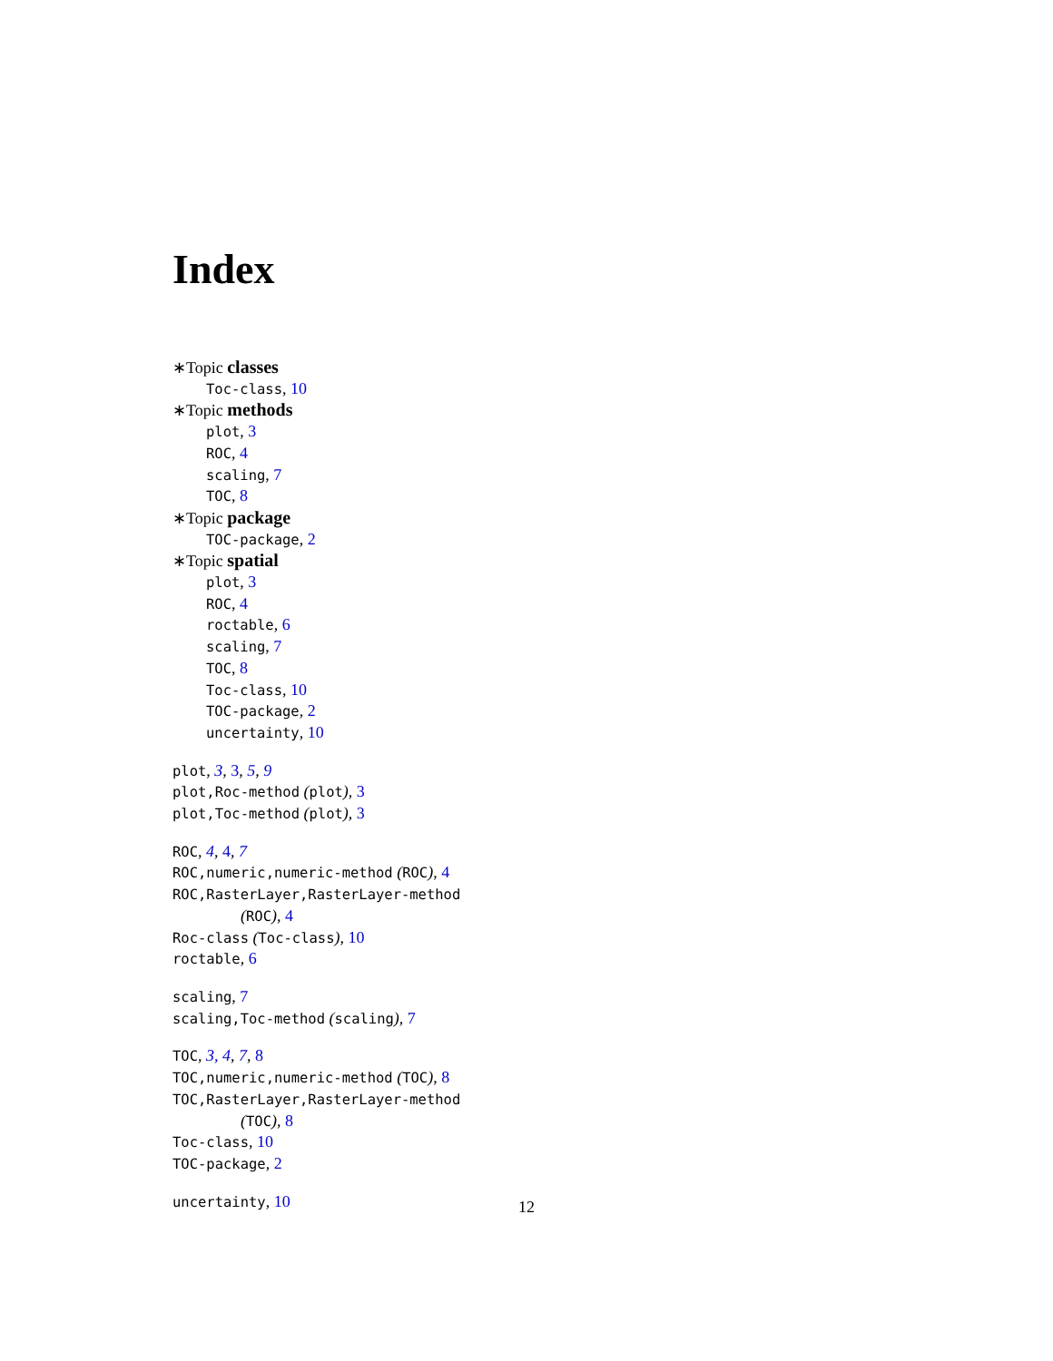Index
∗Topic classes
Toc-class, 10
∗Topic methods
plot, 3
ROC, 4
scaling, 7
TOC, 8
∗Topic package
TOC-package, 2
∗Topic spatial
plot, 3
ROC, 4
roctable, 6
scaling, 7
TOC, 8
Toc-class, 10
TOC-package, 2
uncertainty, 10
plot, 3, 3, 5, 9
plot,Roc-method (plot), 3
plot,Toc-method (plot), 3
ROC, 4, 4, 7
ROC,numeric,numeric-method (ROC), 4
ROC,RasterLayer,RasterLayer-method
(ROC), 4
Roc-class (Toc-class), 10
roctable, 6
scaling, 7
scaling,Toc-method (scaling), 7
TOC, 3, 4, 7, 8
TOC,numeric,numeric-method (TOC), 8
TOC,RasterLayer,RasterLayer-method
(TOC), 8
Toc-class, 10
TOC-package, 2
uncertainty, 10
12